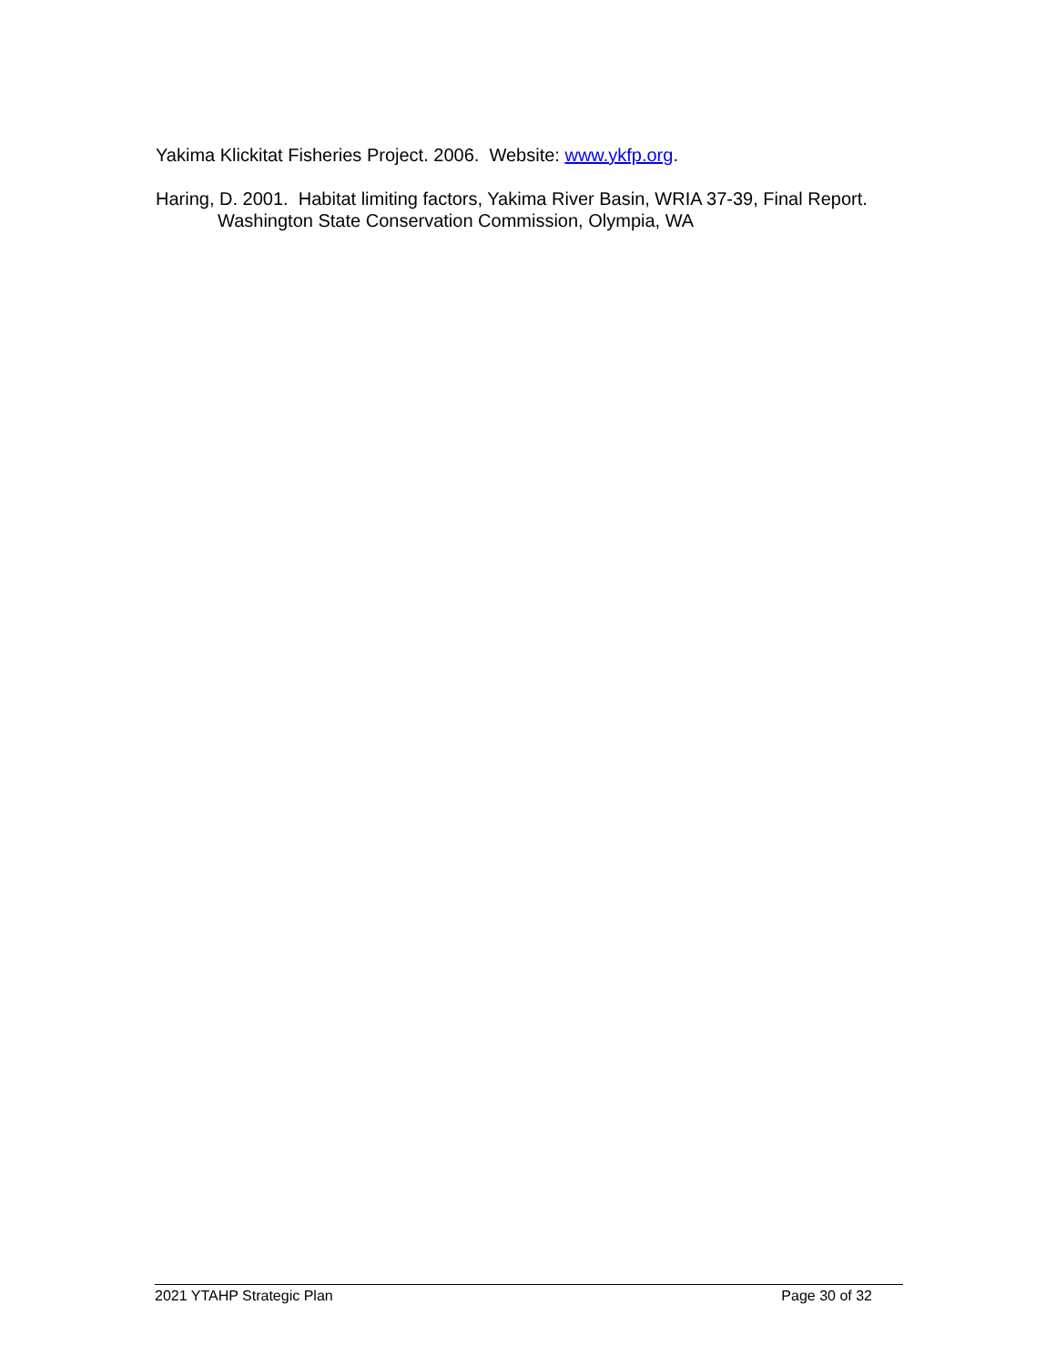Yakima Klickitat Fisheries Project. 2006. Website: www.ykfp.org.
Haring, D. 2001. Habitat limiting factors, Yakima River Basin, WRIA 37-39, Final Report. Washington State Conservation Commission, Olympia, WA
2021 YTAHP Strategic Plan Page 30 of 32